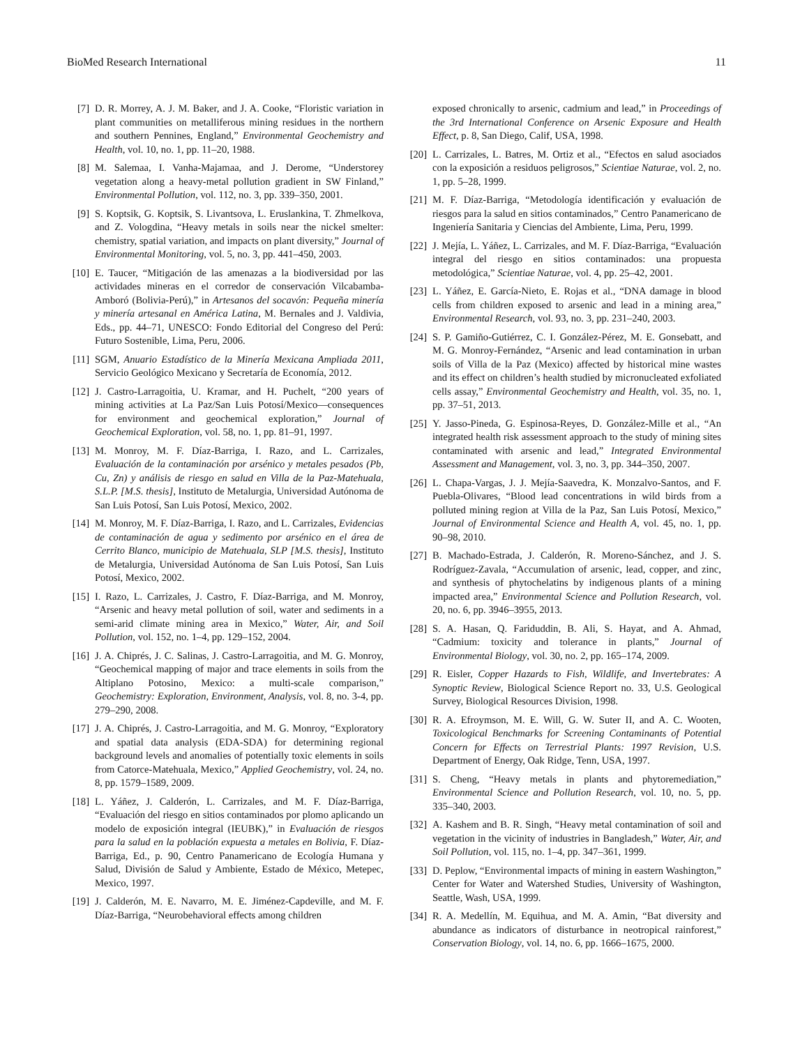BioMed Research International 11
[7] D. R. Morrey, A. J. M. Baker, and J. A. Cooke, “Floristic variation in plant communities on metalliferous mining residues in the northern and southern Pennines, England,” Environmental Geochemistry and Health, vol. 10, no. 1, pp. 11–20, 1988.
[8] M. Salemaa, I. Vanha-Majamaa, and J. Derome, “Understorey vegetation along a heavy-metal pollution gradient in SW Finland,” Environmental Pollution, vol. 112, no. 3, pp. 339–350, 2001.
[9] S. Koptsik, G. Koptsik, S. Livantsova, L. Eruslankina, T. Zhmelkova, and Z. Vologdina, “Heavy metals in soils near the nickel smelter: chemistry, spatial variation, and impacts on plant diversity,” Journal of Environmental Monitoring, vol. 5, no. 3, pp. 441–450, 2003.
[10] E. Taucer, “Mitigación de las amenazas a la biodiversidad por las actividades mineras en el corredor de conservación Vilcabamba-Amboró (Bolivia-Perú),” in Artesanos del socavón: Pequeña minería y minería artesanal en América Latina, M. Bernales and J. Valdivia, Eds., pp. 44–71, UNESCO: Fondo Editorial del Congreso del Perú: Futuro Sostenible, Lima, Peru, 2006.
[11] SGM, Anuario Estadístico de la Minería Mexicana Ampliada 2011, Servicio Geológico Mexicano y Secretaría de Economía, 2012.
[12] J. Castro-Larragoitia, U. Kramar, and H. Puchelt, “200 years of mining activities at La Paz/San Luis Potosí/Mexico—consequences for environment and geochemical exploration,” Journal of Geochemical Exploration, vol. 58, no. 1, pp. 81–91, 1997.
[13] M. Monroy, M. F. Díaz-Barriga, I. Razo, and L. Carrizales, Evaluación de la contaminación por arsénico y metales pesados (Pb, Cu, Zn) y análisis de riesgo en salud en Villa de la Paz-Matehuala, S.L.P. [M.S. thesis], Instituto de Metalurgia, Universidad Autónoma de San Luis Potosí, San Luis Potosí, Mexico, 2002.
[14] M. Monroy, M. F. Díaz-Barriga, I. Razo, and L. Carrizales, Evidencias de contaminación de agua y sedimento por arsénico en el área de Cerrito Blanco, municipio de Matehuala, SLP [M.S. thesis], Instituto de Metalurgia, Universidad Autónoma de San Luis Potosí, San Luis Potosí, Mexico, 2002.
[15] I. Razo, L. Carrizales, J. Castro, F. Díaz-Barriga, and M. Monroy, “Arsenic and heavy metal pollution of soil, water and sediments in a semi-arid climate mining area in Mexico,” Water, Air, and Soil Pollution, vol. 152, no. 1–4, pp. 129–152, 2004.
[16] J. A. Chiprés, J. C. Salinas, J. Castro-Larragoitia, and M. G. Monroy, “Geochemical mapping of major and trace elements in soils from the Altiplano Potosino, Mexico: a multi-scale comparison,” Geochemistry: Exploration, Environment, Analysis, vol. 8, no. 3-4, pp. 279–290, 2008.
[17] J. A. Chiprés, J. Castro-Larragoitia, and M. G. Monroy, “Exploratory and spatial data analysis (EDA-SDA) for determining regional background levels and anomalies of potentially toxic elements in soils from Catorce-Matehuala, Mexico,” Applied Geochemistry, vol. 24, no. 8, pp. 1579–1589, 2009.
[18] L. Yáñez, J. Calderón, L. Carrizales, and M. F. Díaz-Barriga, “Evaluación del riesgo en sitios contaminados por plomo aplicando un modelo de exposición integral (IEUBK),” in Evaluación de riesgos para la salud en la población expuesta a metales en Bolivia, F. Díaz-Barriga, Ed., p. 90, Centro Panamericano de Ecología Humana y Salud, División de Salud y Ambiente, Estado de México, Metepec, Mexico, 1997.
[19] J. Calderón, M. E. Navarro, M. E. Jiménez-Capdeville, and M. F. Díaz-Barriga, “Neurobehavioral effects among children
exposed chronically to arsenic, cadmium and lead,” in Proceedings of the 3rd International Conference on Arsenic Exposure and Health Effect, p. 8, San Diego, Calif, USA, 1998.
[20] L. Carrizales, L. Batres, M. Ortiz et al., “Efectos en salud asociados con la exposición a residuos peligrosos,” Scientiae Naturae, vol. 2, no. 1, pp. 5–28, 1999.
[21] M. F. Díaz-Barriga, “Metodología identificación y evaluación de riesgos para la salud en sitios contaminados,” Centro Panamericano de Ingeniería Sanitaria y Ciencias del Ambiente, Lima, Peru, 1999.
[22] J. Mejía, L. Yáñez, L. Carrizales, and M. F. Díaz-Barriga, “Evaluación integral del riesgo en sitios contaminados: una propuesta metodológica,” Scientiae Naturae, vol. 4, pp. 25–42, 2001.
[23] L. Yáñez, E. García-Nieto, E. Rojas et al., “DNA damage in blood cells from children exposed to arsenic and lead in a mining area,” Environmental Research, vol. 93, no. 3, pp. 231–240, 2003.
[24] S. P. Gamiño-Gutiérrez, C. I. González-Pérez, M. E. Gonsebatt, and M. G. Monroy-Fernández, “Arsenic and lead contamination in urban soils of Villa de la Paz (Mexico) affected by historical mine wastes and its effect on children’s health studied by micronucleated exfoliated cells assay,” Environmental Geochemistry and Health, vol. 35, no. 1, pp. 37–51, 2013.
[25] Y. Jasso-Pineda, G. Espinosa-Reyes, D. González-Mille et al., “An integrated health risk assessment approach to the study of mining sites contaminated with arsenic and lead,” Integrated Environmental Assessment and Management, vol. 3, no. 3, pp. 344–350, 2007.
[26] L. Chapa-Vargas, J. J. Mejía-Saavedra, K. Monzalvo-Santos, and F. Puebla-Olivares, “Blood lead concentrations in wild birds from a polluted mining region at Villa de la Paz, San Luis Potosí, Mexico,” Journal of Environmental Science and Health A, vol. 45, no. 1, pp. 90–98, 2010.
[27] B. Machado-Estrada, J. Calderón, R. Moreno-Sánchez, and J. S. Rodríguez-Zavala, “Accumulation of arsenic, lead, copper, and zinc, and synthesis of phytochelatins by indigenous plants of a mining impacted area,” Environmental Science and Pollution Research, vol. 20, no. 6, pp. 3946–3955, 2013.
[28] S. A. Hasan, Q. Fariduddin, B. Ali, S. Hayat, and A. Ahmad, “Cadmium: toxicity and tolerance in plants,” Journal of Environmental Biology, vol. 30, no. 2, pp. 165–174, 2009.
[29] R. Eisler, Copper Hazards to Fish, Wildlife, and Invertebrates: A Synoptic Review, Biological Science Report no. 33, U.S. Geological Survey, Biological Resources Division, 1998.
[30] R. A. Efroymson, M. E. Will, G. W. Suter II, and A. C. Wooten, Toxicological Benchmarks for Screening Contaminants of Potential Concern for Effects on Terrestrial Plants: 1997 Revision, U.S. Department of Energy, Oak Ridge, Tenn, USA, 1997.
[31] S. Cheng, “Heavy metals in plants and phytoremediation,” Environmental Science and Pollution Research, vol. 10, no. 5, pp. 335–340, 2003.
[32] A. Kashem and B. R. Singh, “Heavy metal contamination of soil and vegetation in the vicinity of industries in Bangladesh,” Water, Air, and Soil Pollution, vol. 115, no. 1–4, pp. 347–361, 1999.
[33] D. Peplow, “Environmental impacts of mining in eastern Washington,” Center for Water and Watershed Studies, University of Washington, Seattle, Wash, USA, 1999.
[34] R. A. Medellín, M. Equihua, and M. A. Amin, “Bat diversity and abundance as indicators of disturbance in neotropical rainforest,” Conservation Biology, vol. 14, no. 6, pp. 1666–1675, 2000.